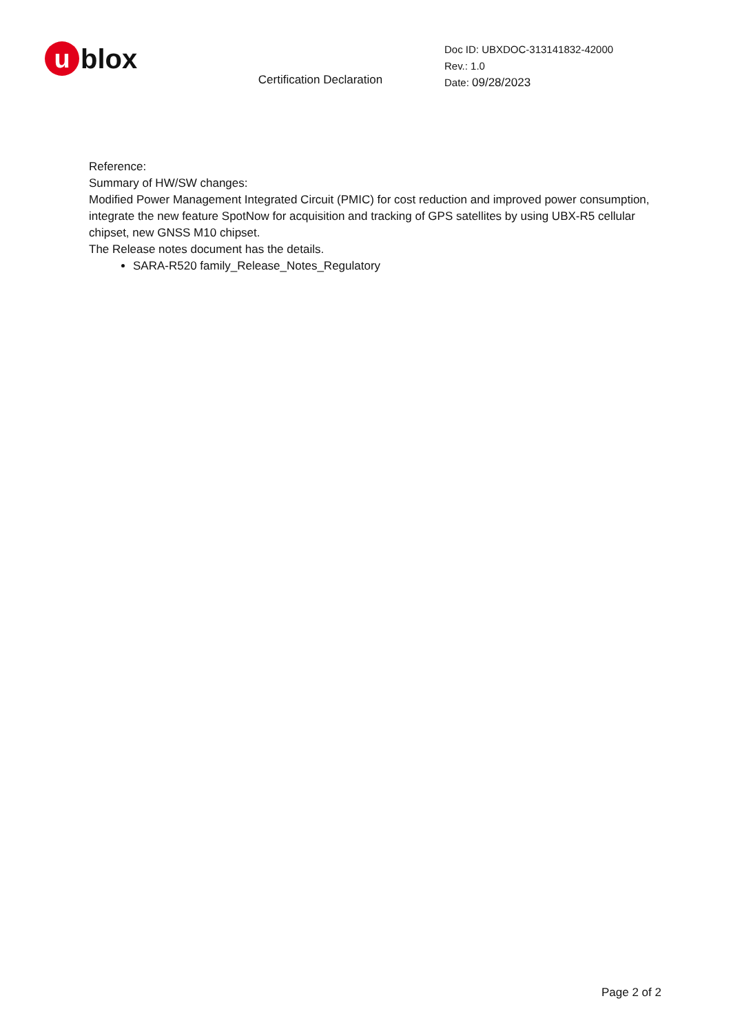ublox
Certification Declaration
Doc ID: UBXDOC-313141832-42000
Rev.: 1.0
Date: 09/28/2023
Reference:
Summary of HW/SW changes:
Modified Power Management Integrated Circuit (PMIC) for cost reduction and improved power consumption, integrate the new feature SpotNow for acquisition and tracking of GPS satellites by using UBX-R5 cellular chipset, new GNSS M10 chipset.
The Release notes document has the details.
SARA-R520 family_Release_Notes_Regulatory
Page 2 of 2